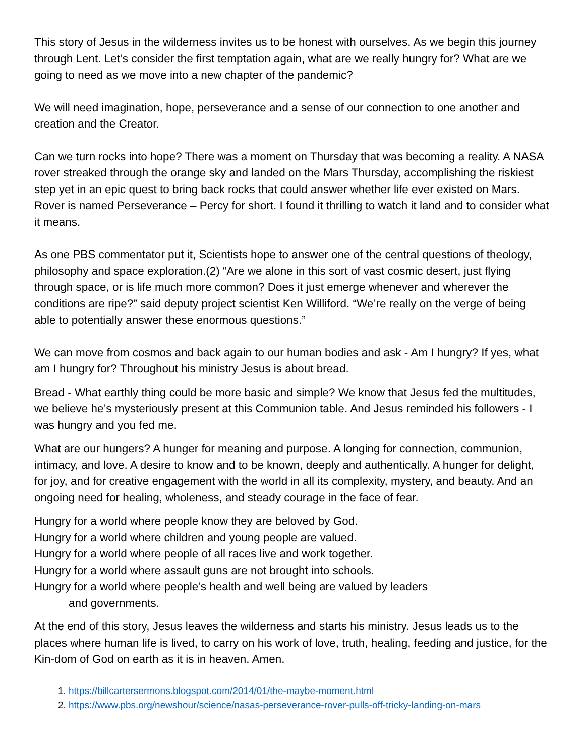This story of Jesus in the wilderness invites us to be honest with ourselves. As we begin this journey through Lent. Let’s consider the first temptation again, what are we really hungry for? What are we going to need as we move into a new chapter of the pandemic?
We will need imagination, hope, perseverance and a sense of our connection to one another and creation and the Creator.
Can we turn rocks into hope? There was a moment on Thursday that was becoming a reality. A NASA rover streaked through the orange sky and landed on the Mars Thursday, accomplishing the riskiest step yet in an epic quest to bring back rocks that could answer whether life ever existed on Mars. Rover is named Perseverance – Percy for short. I found it thrilling to watch it land and to consider what it means.
As one PBS commentator put it, Scientists hope to answer one of the central questions of theology, philosophy and space exploration.(2) “Are we alone in this sort of vast cosmic desert, just flying through space, or is life much more common? Does it just emerge whenever and wherever the conditions are ripe?” said deputy project scientist Ken Williford. “We’re really on the verge of being able to potentially answer these enormous questions.”
We can move from cosmos and back again to our human bodies and ask - Am I hungry? If yes, what am I hungry for? Throughout his ministry Jesus is about bread.
Bread - What earthly thing could be more basic and simple? We know that Jesus fed the multitudes, we believe he’s mysteriously present at this Communion table. And Jesus reminded his followers - I was hungry and you fed me.
What are our hungers? A hunger for meaning and purpose. A longing for connection, communion, intimacy, and love. A desire to know and to be known, deeply and authentically. A hunger for delight, for joy, and for creative engagement with the world in all its complexity, mystery, and beauty. And an ongoing need for healing, wholeness, and steady courage in the face of fear.
Hungry for a world where people know they are beloved by God.
Hungry for a world where children and young people are valued.
Hungry for a world where people of all races live and work together.
Hungry for a world where assault guns are not brought into schools.
Hungry for a world where people’s health and well being are valued by leaders
and governments.
At the end of this story, Jesus leaves the wilderness and starts his ministry. Jesus leads us to the places where human life is lived, to carry on his work of love, truth, healing, feeding and justice, for the Kin-dom of God on earth as it is in heaven. Amen.
1. https://billcartersermons.blogspot.com/2014/01/the-maybe-moment.html
2. https://www.pbs.org/newshour/science/nasas-perseverance-rover-pulls-off-tricky-landing-on-mars